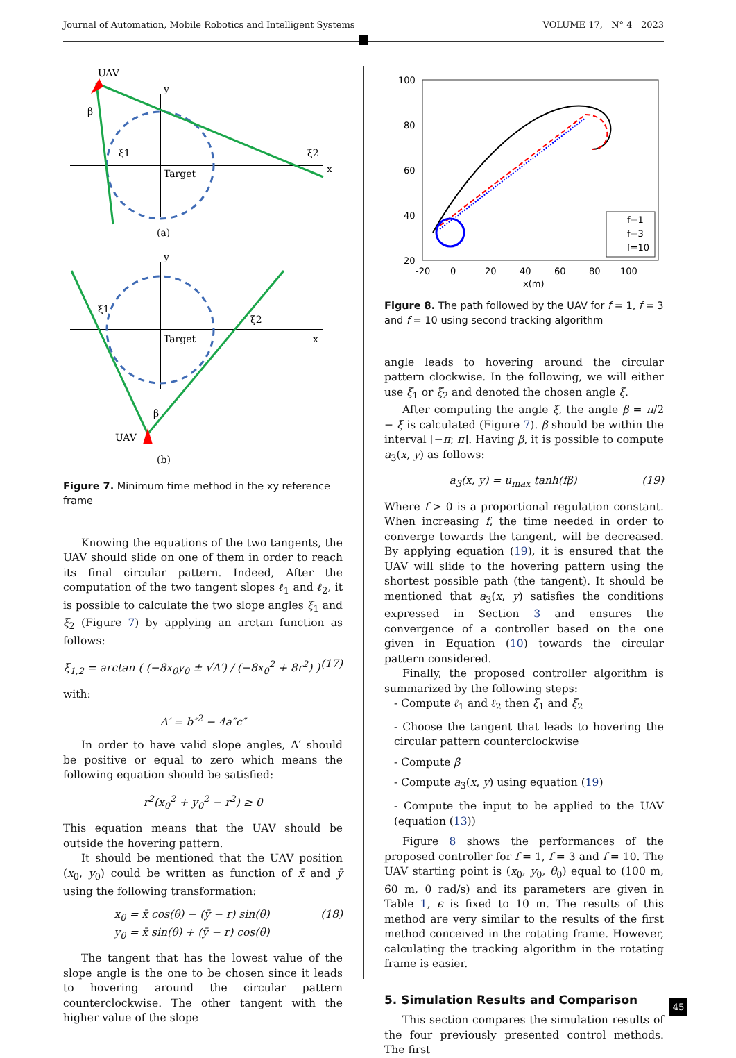Journal of Automation, Mobile Robotics and Intelligent Systems VOLUME 17, N° 4 2023
UAV
y
x
Target
ξ1
ξ2
β
(a)
y
x
Target
ξ1
ξ2
β
UAV
(b)
Figure 7. Minimum time method in the xy reference frame
Knowing the equations of the two tangents, the UAV should slide on one of them in order to reach its final circular pattern. Indeed, After the computation of the two tangent slopes ℓ<sub>1</sub> and ℓ<sub>2</sub>, it is possible to calculate the two slope angles ξ<sub>1</sub> and ξ<sub>2</sub> (Figure 7) by applying an arctan function as follows:
ξ<sub>1,2</sub> = arctan ( (−8x<sub>0</sub>y<sub>0</sub> ± √Δ′) / (−8x<sub>0</sub><sup>2</sup> + 8r<sup>2</sup>) ) (17)
with:
Δ′ = b″<sup>2</sup> − 4a″c″
In order to have valid slope angles, Δ′ should be positive or equal to zero which means the following equation should be satisfied:
r<sup>2</sup>(x<sub>0</sub><sup>2</sup> + y<sub>0</sub><sup>2</sup> − r<sup>2</sup>) ≥ 0
This equation means that the UAV should be outside the hovering pattern.
It should be mentioned that the UAV position (x<sub>0</sub>, y<sub>0</sub>) could be written as function of x̄ and ȳ using the following transformation:
x<sub>0</sub> = x̄ cos(θ) − (ȳ − r) sin(θ)
y<sub>0</sub> = x̄ sin(θ) + (ȳ − r) cos(θ) (18)
The tangent that has the lowest value of the slope angle is the one to be chosen since it leads to hovering around the circular pattern counterclockwise. The other tangent with the higher value of the slope
100
80
60
40
20
0
-20
0
20
40
60
80
100
x(m)
f=1
f=3
f=10
Figure 8. The path followed by the UAV for f = 1, f = 3 and f = 10 using second tracking algorithm
angle leads to hovering around the circular pattern clockwise. In the following, we will either use ξ<sub>1</sub> or ξ<sub>2</sub> and denoted the chosen angle ξ.
After computing the angle ξ, the angle β = π/2 − ξ is calculated (Figure 7). β should be within the interval [−π; π]. Having β, it is possible to compute a<sub>3</sub>(x, y) as follows:
a<sub>3</sub>(x, y) = u<sub>max</sub> tanh(fβ) (19)
Where f > 0 is a proportional regulation constant. When increasing f, the time needed in order to converge towards the tangent, will be decreased. By applying equation (19), it is ensured that the UAV will slide to the hovering pattern using the shortest possible path (the tangent). It should be mentioned that a<sub>3</sub>(x, y) satisfies the conditions expressed in Section 3 and ensures the convergence of a controller based on the one given in Equation (10) towards the circular pattern considered.
Finally, the proposed controller algorithm is summarized by the following steps:
- Compute ℓ<sub>1</sub> and ℓ<sub>2</sub> then ξ<sub>1</sub> and ξ<sub>2</sub>
- Choose the tangent that leads to hovering the circular pattern counterclockwise
- Compute β
- Compute a<sub>3</sub>(x, y) using equation (19)
- Compute the input to be applied to the UAV (equation (13))
Figure 8 shows the performances of the proposed controller for f = 1, f = 3 and f = 10. The UAV starting point is (x<sub>0</sub>, y<sub>0</sub>, θ<sub>0</sub>) equal to (100 m, 60 m, 0 rad/s) and its parameters are given in Table 1, ϵ is fixed to 10 m. The results of this method are very similar to the results of the first method conceived in the rotating frame. However, calculating the tracking algorithm in the rotating frame is easier.
5. Simulation Results and Comparison
This section compares the simulation results of the four previously presented control methods. The first
45